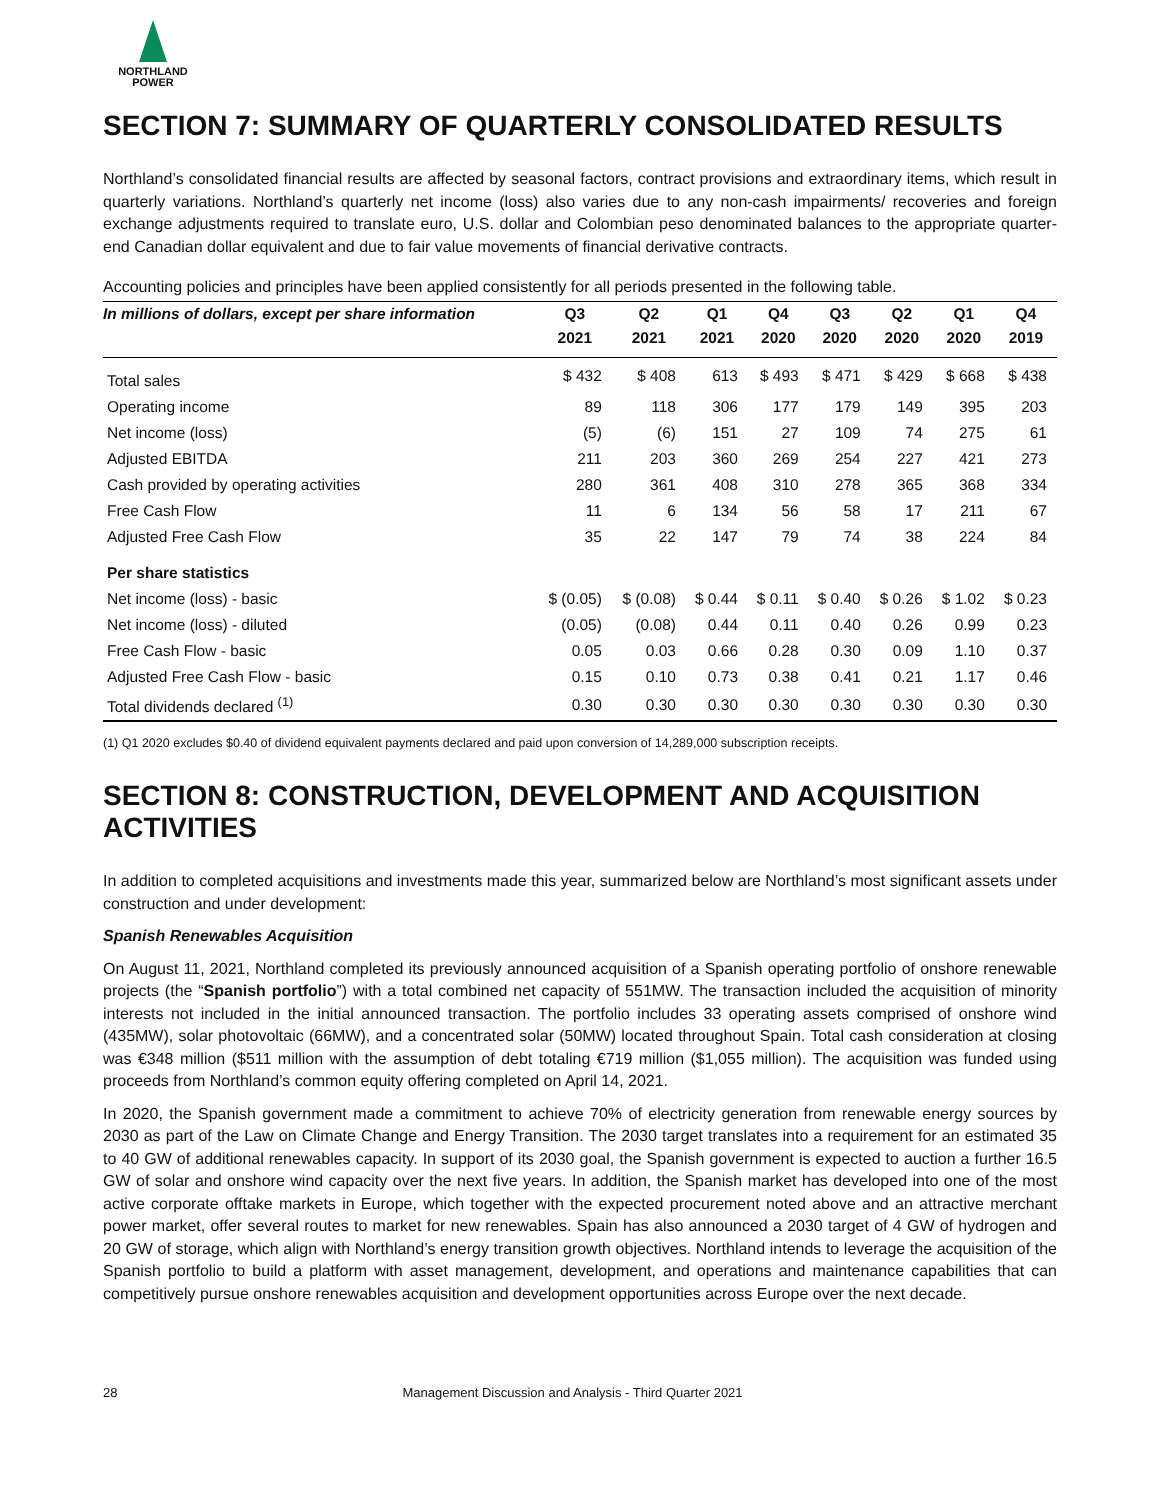NORTHLAND
POWER
SECTION 7: SUMMARY OF QUARTERLY CONSOLIDATED RESULTS
Northland’s consolidated financial results are affected by seasonal factors, contract provisions and extraordinary items, which result in quarterly variations. Northland’s quarterly net income (loss) also varies due to any non-cash impairments/ recoveries and foreign exchange adjustments required to translate euro, U.S. dollar and Colombian peso denominated balances to the appropriate quarter-end Canadian dollar equivalent and due to fair value movements of financial derivative contracts.
Accounting policies and principles have been applied consistently for all periods presented in the following table.
| In millions of dollars, except per share information | Q3 | Q2 | Q1 | Q4 | Q3 | Q2 | Q1 | Q4 |
| --- | --- | --- | --- | --- | --- | --- | --- | --- |
| | 2021 | 2021 | 2021 | 2020 | 2020 | 2020 | 2020 | 2019 |
| Total sales | $ 432 | $ 408 | 613 | $ 493 | $ 471 | $ 429 | $ 668 | $ 438 |
| Operating income | 89 | 118 | 306 | 177 | 179 | 149 | 395 | 203 |
| Net income (loss) | (5) | (6) | 151 | 27 | 109 | 74 | 275 | 61 |
| Adjusted EBITDA | 211 | 203 | 360 | 269 | 254 | 227 | 421 | 273 |
| Cash provided by operating activities | 280 | 361 | 408 | 310 | 278 | 365 | 368 | 334 |
| Free Cash Flow | 11 | 6 | 134 | 56 | 58 | 17 | 211 | 67 |
| Adjusted Free Cash Flow | 35 | 22 | 147 | 79 | 74 | 38 | 224 | 84 |
| Per share statistics | | | | | | | | |
| Net income (loss) - basic | $ (0.05) | $ (0.08) | $ 0.44 | $ 0.11 | $ 0.40 | $ 0.26 | $ 1.02 | $ 0.23 |
| Net income (loss) - diluted | (0.05) | (0.08) | 0.44 | 0.11 | 0.40 | 0.26 | 0.99 | 0.23 |
| Free Cash Flow - basic | 0.05 | 0.03 | 0.66 | 0.28 | 0.30 | 0.09 | 1.10 | 0.37 |
| Adjusted Free Cash Flow - basic | 0.15 | 0.10 | 0.73 | 0.38 | 0.41 | 0.21 | 1.17 | 0.46 |
| Total dividends declared <sup>(1)</sup> | 0.30 | 0.30 | 0.30 | 0.30 | 0.30 | 0.30 | 0.30 | 0.30 |
(1) Q1 2020 excludes $0.40 of dividend equivalent payments declared and paid upon conversion of 14,289,000 subscription receipts.
SECTION 8: CONSTRUCTION, DEVELOPMENT AND ACQUISITION ACTIVITIES
In addition to completed acquisitions and investments made this year, summarized below are Northland’s most significant assets under construction and under development:
Spanish Renewables Acquisition
On August 11, 2021, Northland completed its previously announced acquisition of a Spanish operating portfolio of onshore renewable projects (the “Spanish portfolio”) with a total combined net capacity of 551MW. The transaction included the acquisition of minority interests not included in the initial announced transaction. The portfolio includes 33 operating assets comprised of onshore wind (435MW), solar photovoltaic (66MW), and a concentrated solar (50MW) located throughout Spain. Total cash consideration at closing was €348 million ($511 million with the assumption of debt totaling €719 million ($1,055 million). The acquisition was funded using proceeds from Northland’s common equity offering completed on April 14, 2021.
In 2020, the Spanish government made a commitment to achieve 70% of electricity generation from renewable energy sources by 2030 as part of the Law on Climate Change and Energy Transition. The 2030 target translates into a requirement for an estimated 35 to 40 GW of additional renewables capacity. In support of its 2030 goal, the Spanish government is expected to auction a further 16.5 GW of solar and onshore wind capacity over the next five years. In addition, the Spanish market has developed into one of the most active corporate offtake markets in Europe, which together with the expected procurement noted above and an attractive merchant power market, offer several routes to market for new renewables. Spain has also announced a 2030 target of 4 GW of hydrogen and 20 GW of storage, which align with Northland’s energy transition growth objectives. Northland intends to leverage the acquisition of the Spanish portfolio to build a platform with asset management, development, and operations and maintenance capabilities that can competitively pursue onshore renewables acquisition and development opportunities across Europe over the next decade.
28 Management Discussion and Analysis - Third Quarter 2021